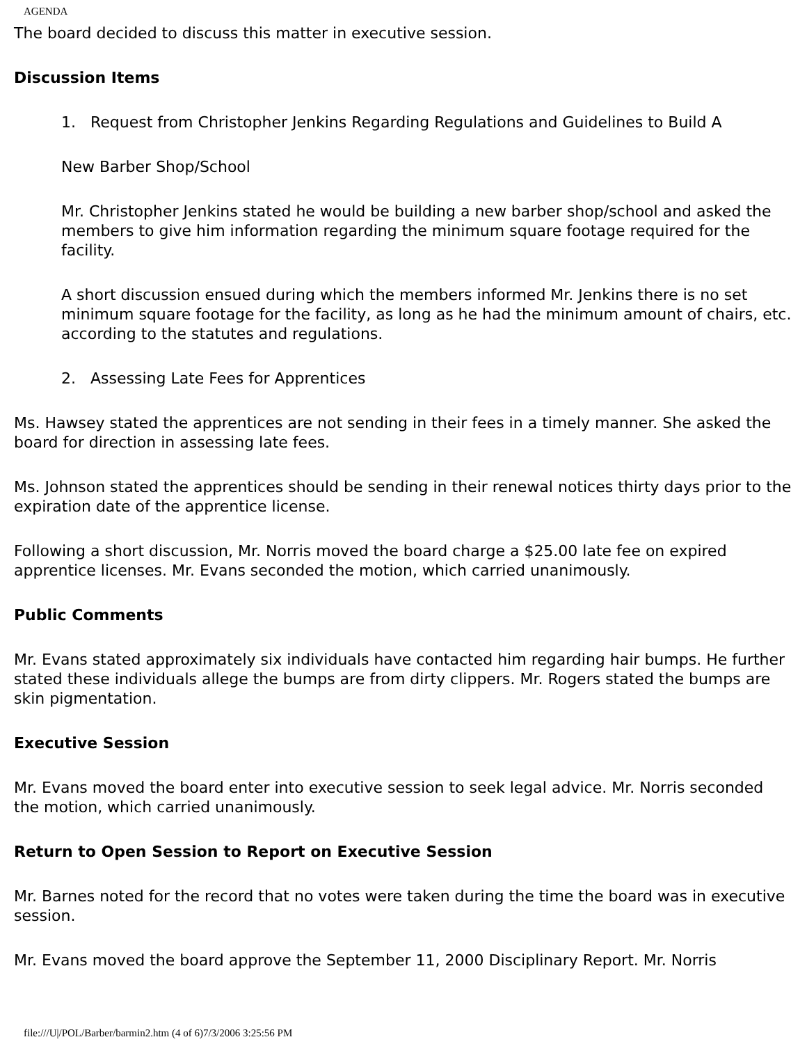AGENDA
The board decided to discuss this matter in executive session.
Discussion Items
1. Request from Christopher Jenkins Regarding Regulations and Guidelines to Build A
New Barber Shop/School
Mr. Christopher Jenkins stated he would be building a new barber shop/school and asked the members to give him information regarding the minimum square footage required for the facility.
A short discussion ensued during which the members informed Mr. Jenkins there is no set minimum square footage for the facility, as long as he had the minimum amount of chairs, etc. according to the statutes and regulations.
2. Assessing Late Fees for Apprentices
Ms. Hawsey stated the apprentices are not sending in their fees in a timely manner. She asked the board for direction in assessing late fees.
Ms. Johnson stated the apprentices should be sending in their renewal notices thirty days prior to the expiration date of the apprentice license.
Following a short discussion, Mr. Norris moved the board charge a $25.00 late fee on expired apprentice licenses. Mr. Evans seconded the motion, which carried unanimously.
Public Comments
Mr. Evans stated approximately six individuals have contacted him regarding hair bumps. He further stated these individuals allege the bumps are from dirty clippers. Mr. Rogers stated the bumps are skin pigmentation.
Executive Session
Mr. Evans moved the board enter into executive session to seek legal advice. Mr. Norris seconded the motion, which carried unanimously.
Return to Open Session to Report on Executive Session
Mr. Barnes noted for the record that no votes were taken during the time the board was in executive session.
Mr. Evans moved the board approve the September 11, 2000 Disciplinary Report. Mr. Norris
file:///U|/POL/Barber/barmin2.htm (4 of 6)7/3/2006 3:25:56 PM